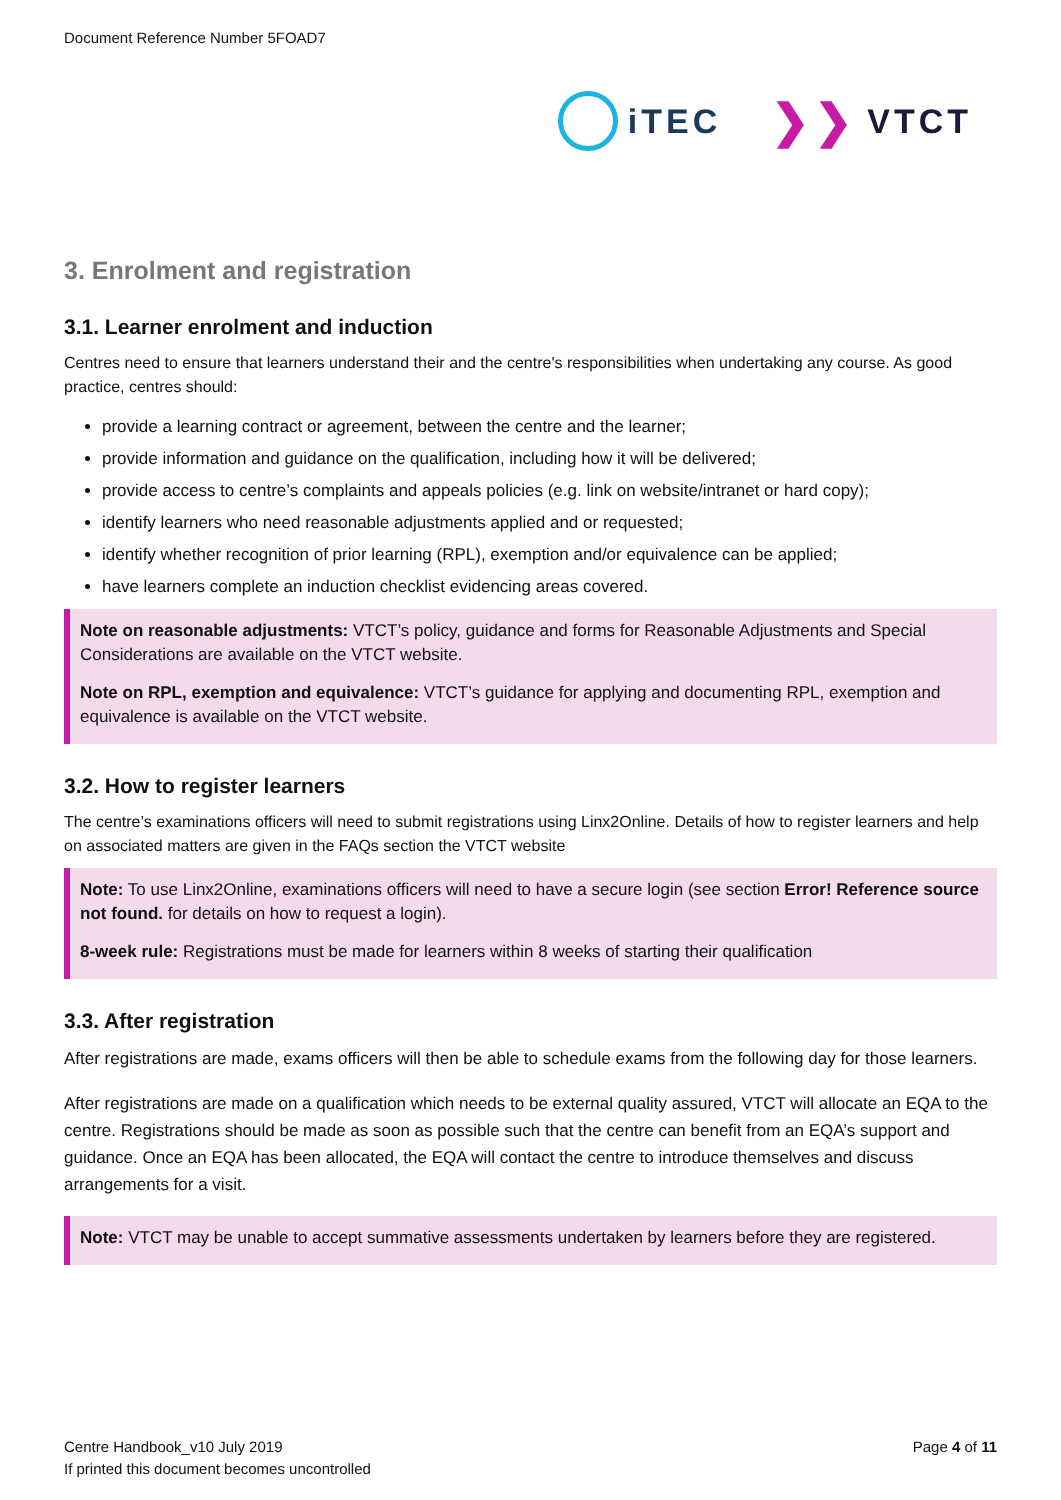Document Reference Number 5FOAD7
iTEC
❯❯ VTCT
3. Enrolment and registration
3.1. Learner enrolment and induction
Centres need to ensure that learners understand their and the centre's responsibilities when undertaking any course. As good practice, centres should:
provide a learning contract or agreement, between the centre and the learner;
provide information and guidance on the qualification, including how it will be delivered;
provide access to centre’s complaints and appeals policies (e.g. link on website/intranet or hard copy);
identify learners who need reasonable adjustments applied and or requested;
identify whether recognition of prior learning (RPL), exemption and/or equivalence can be applied;
have learners complete an induction checklist evidencing areas covered.
Note on reasonable adjustments: VTCT’s policy, guidance and forms for Reasonable Adjustments and Special Considerations are available on the VTCT website.
Note on RPL, exemption and equivalence: VTCT’s guidance for applying and documenting RPL, exemption and equivalence is available on the VTCT website.
3.2. How to register learners
The centre’s examinations officers will need to submit registrations using Linx2Online. Details of how to register learners and help on associated matters are given in the FAQs section the VTCT website
Note: To use Linx2Online, examinations officers will need to have a secure login (see section Error! Reference source not found. for details on how to request a login).
8-week rule: Registrations must be made for learners within 8 weeks of starting their qualification
3.3. After registration
After registrations are made, exams officers will then be able to schedule exams from the following day for those learners.
After registrations are made on a qualification which needs to be external quality assured, VTCT will allocate an EQA to the centre. Registrations should be made as soon as possible such that the centre can benefit from an EQA’s support and guidance. Once an EQA has been allocated, the EQA will contact the centre to introduce themselves and discuss arrangements for a visit.
Note: VTCT may be unable to accept summative assessments undertaken by learners before they are registered.
Centre Handbook_v10 July 2019
If printed this document becomes uncontrolled
Page 4 of 11